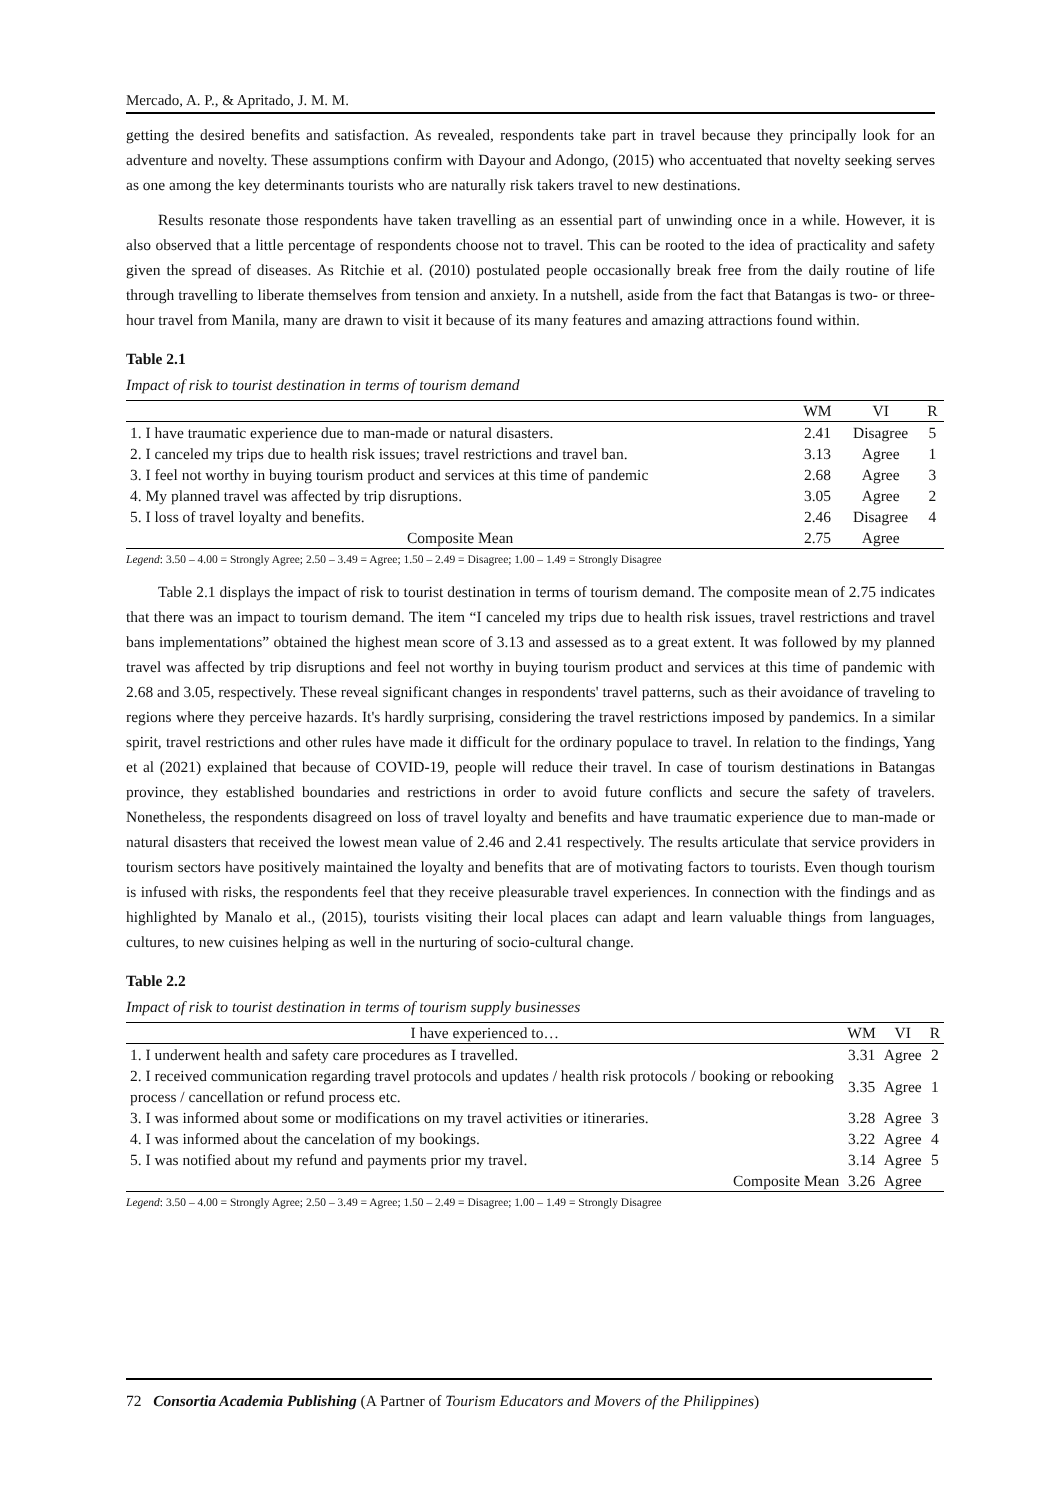Mercado, A. P., & Apritado, J. M. M.
getting the desired benefits and satisfaction. As revealed, respondents take part in travel because they principally look for an adventure and novelty. These assumptions confirm with Dayour and Adongo, (2015) who accentuated that novelty seeking serves as one among the key determinants tourists who are naturally risk takers travel to new destinations.
Results resonate those respondents have taken travelling as an essential part of unwinding once in a while. However, it is also observed that a little percentage of respondents choose not to travel. This can be rooted to the idea of practicality and safety given the spread of diseases. As Ritchie et al. (2010) postulated people occasionally break free from the daily routine of life through travelling to liberate themselves from tension and anxiety. In a nutshell, aside from the fact that Batangas is two- or three-hour travel from Manila, many are drawn to visit it because of its many features and amazing attractions found within.
Table 2.1
Impact of risk to tourist destination in terms of tourism demand
| | WM | VI | R |
| --- | --- | --- | --- |
| 1. I have traumatic experience due to man-made or natural disasters. | 2.41 | Disagree | 5 |
| 2. I canceled my trips due to health risk issues; travel restrictions and travel ban. | 3.13 | Agree | 1 |
| 3. I feel not worthy in buying tourism product and services at this time of pandemic | 2.68 | Agree | 3 |
| 4. My planned travel was affected by trip disruptions. | 3.05 | Agree | 2 |
| 5. I loss of travel loyalty and benefits. | 2.46 | Disagree | 4 |
| Composite Mean | 2.75 | Agree | |
Legend: 3.50 – 4.00 = Strongly Agree; 2.50 – 3.49 = Agree; 1.50 – 2.49 = Disagree; 1.00 – 1.49 = Strongly Disagree
Table 2.1 displays the impact of risk to tourist destination in terms of tourism demand. The composite mean of 2.75 indicates that there was an impact to tourism demand. The item “I canceled my trips due to health risk issues, travel restrictions and travel bans implementations” obtained the highest mean score of 3.13 and assessed as to a great extent. It was followed by my planned travel was affected by trip disruptions and feel not worthy in buying tourism product and services at this time of pandemic with 2.68 and 3.05, respectively. These reveal significant changes in respondents' travel patterns, such as their avoidance of traveling to regions where they perceive hazards. It's hardly surprising, considering the travel restrictions imposed by pandemics. In a similar spirit, travel restrictions and other rules have made it difficult for the ordinary populace to travel. In relation to the findings, Yang et al (2021) explained that because of COVID-19, people will reduce their travel. In case of tourism destinations in Batangas province, they established boundaries and restrictions in order to avoid future conflicts and secure the safety of travelers. Nonetheless, the respondents disagreed on loss of travel loyalty and benefits and have traumatic experience due to man-made or natural disasters that received the lowest mean value of 2.46 and 2.41 respectively. The results articulate that service providers in tourism sectors have positively maintained the loyalty and benefits that are of motivating factors to tourists. Even though tourism is infused with risks, the respondents feel that they receive pleasurable travel experiences. In connection with the findings and as highlighted by Manalo et al., (2015), tourists visiting their local places can adapt and learn valuable things from languages, cultures, to new cuisines helping as well in the nurturing of socio-cultural change.
Table 2.2
Impact of risk to tourist destination in terms of tourism supply businesses
| I have experienced to… | WM | VI | R |
| --- | --- | --- | --- |
| 1. I underwent health and safety care procedures as I travelled. | 3.31 | Agree | 2 |
| 2. I received communication regarding travel protocols and updates / health risk protocols / booking or rebooking process / cancellation or refund process etc. | 3.35 | Agree | 1 |
| 3. I was informed about some or modifications on my travel activities or itineraries. | 3.28 | Agree | 3 |
| 4. I was informed about the cancelation of my bookings. | 3.22 | Agree | 4 |
| 5. I was notified about my refund and payments prior my travel. | 3.14 | Agree | 5 |
| Composite Mean | 3.26 | Agree | |
Legend: 3.50 – 4.00 = Strongly Agree; 2.50 – 3.49 = Agree; 1.50 – 2.49 = Disagree; 1.00 – 1.49 = Strongly Disagree
72 Consortia Academia Publishing (A Partner of Tourism Educators and Movers of the Philippines)